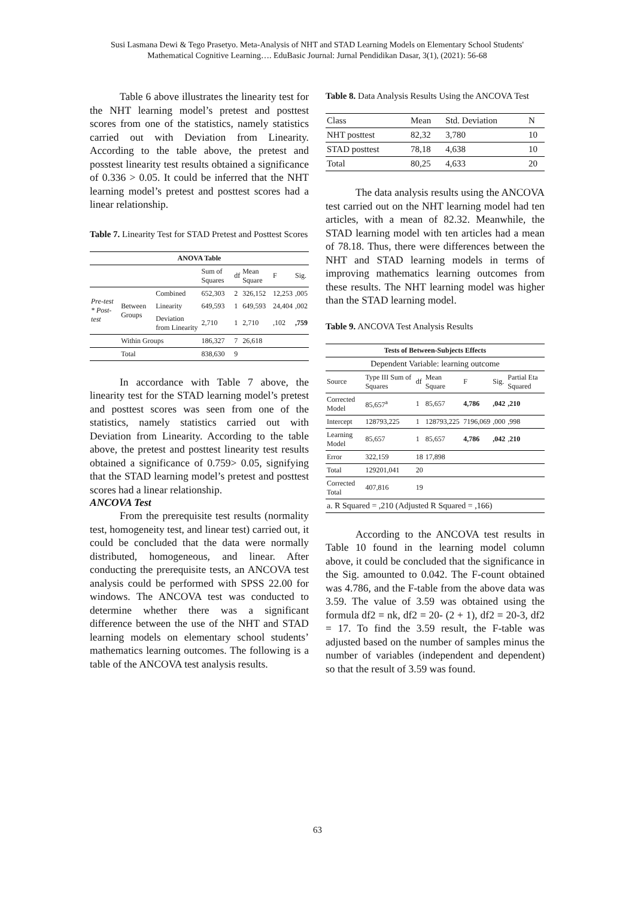Susi Lasmana Dewi & Tego Prasetyo. Meta-Analysis of NHT and STAD Learning Models on Elementary School Students' Mathematical Cognitive Learning…. EduBasic Journal: Jurnal Pendidikan Dasar, 3(1), (2021): 56-68
Table 6 above illustrates the linearity test for the NHT learning model’s pretest and posttest scores from one of the statistics, namely statistics carried out with Deviation from Linearity. According to the table above, the pretest and posstest linearity test results obtained a significance of 0.336 > 0.05. It could be inferred that the NHT learning model’s pretest and posttest scores had a linear relationship.
Table 7. Linearity Test for STAD Pretest and Posttest Scores
| ANOVA Table | | | | | | | |
| --- | --- | --- | --- | --- | --- | --- | --- |
| | | | Sum of Squares | df | Mean Square | F | Sig. |
| Pre-test * Post-test | Between Groups | Combined | 652,303 | 2 | 326,152 | 12,253 | ,005 |
| | | Linearity | 649,593 | 1 | 649,593 | 24,404 | ,002 |
| | | Deviation from Linearity | 2,710 | 1 | 2,710 | ,102 | ,759 |
| | Within Groups | | 186,327 | 7 | 26,618 | | |
| | Total | | 838,630 | 9 | | | |
In accordance with Table 7 above, the linearity test for the STAD learning model’s pretest and posttest scores was seen from one of the statistics, namely statistics carried out with Deviation from Linearity. According to the table above, the pretest and posttest linearity test results obtained a significance of 0.759> 0.05, signifying that the STAD learning model’s pretest and posttest scores had a linear relationship.
ANCOVA Test
From the prerequisite test results (normality test, homogeneity test, and linear test) carried out, it could be concluded that the data were normally distributed, homogeneous, and linear. After conducting the prerequisite tests, an ANCOVA test analysis could be performed with SPSS 22.00 for windows. The ANCOVA test was conducted to determine whether there was a significant difference between the use of the NHT and STAD learning models on elementary school students’ mathematics learning outcomes. The following is a table of the ANCOVA test analysis results.
Table 8. Data Analysis Results Using the ANCOVA Test
| Class | Mean | Std. Deviation | N |
| NHT posttest | 82,32 | 3,780 | 10 |
| STAD posttest | 78,18 | 4,638 | 10 |
| Total | 80,25 | 4,633 | 20 |
The data analysis results using the ANCOVA test carried out on the NHT learning model had ten articles, with a mean of 82.32. Meanwhile, the STAD learning model with ten articles had a mean of 78.18. Thus, there were differences between the NHT and STAD learning models in terms of improving mathematics learning outcomes from these results. The NHT learning model was higher than the STAD learning model.
Table 9. ANCOVA Test Analysis Results
| Tests of Between-Subjects Effects | | | | | | |
| --- | --- | --- | --- | --- | --- | --- |
| Dependent Variable: learning outcome | | | | | | |
| Source | Type III Sum of Squares | df | Mean Square | F | Sig. | Partial Eta Squared |
| Corrected Model | 85,657<sup>a</sup> | 1 | 85,657 | 4,786 | ,042 | ,210 |
| Intercept | 128793,225 | 1 | 128793,225 | 7196,069 | ,000 | ,998 |
| Learning Model | 85,657 | 1 | 85,657 | 4,786 | ,042 | , 210 |
| Error | 322,159 | 18 | 17,898 | | | |
| Total | 129201,041 | 20 | | | | |
| Corrected Total | 407,816 | 19 | | | | |
| a. R Squared = ,210 (Adjusted R Squared = ,166) | | | | | | |
According to the ANCOVA test results in Table 10 found in the learning model column above, it could be concluded that the significance in the Sig. amounted to 0.042. The F-count obtained was 4.786, and the F-table from the above data was 3.59. The value of 3.59 was obtained using the formula df2 = nk, df2 = 20- (2 + 1), df2 = 20-3, df2 = 17. To find the 3.59 result, the F-table was adjusted based on the number of samples minus the number of variables (independent and dependent) so that the result of 3.59 was found.
63